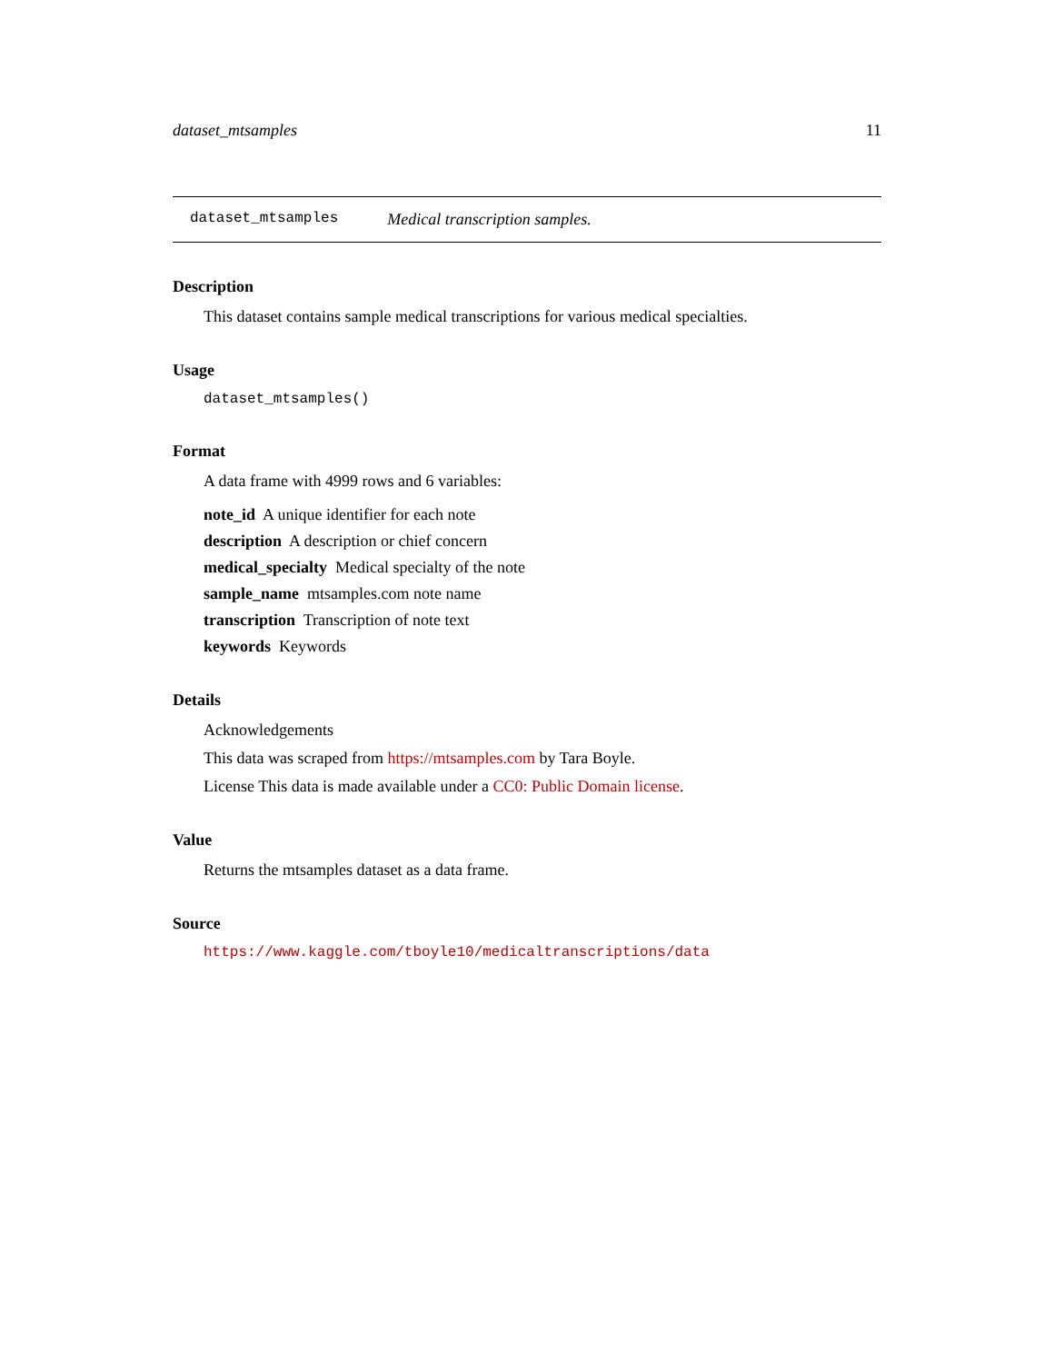dataset_mtsamples 11
dataset_mtsamples Medical transcription samples.
Description
This dataset contains sample medical transcriptions for various medical specialties.
Usage
dataset_mtsamples()
Format
A data frame with 4999 rows and 6 variables:
note_id A unique identifier for each note
description A description or chief concern
medical_specialty Medical specialty of the note
sample_name mtsamples.com note name
transcription Transcription of note text
keywords Keywords
Details
Acknowledgements
This data was scraped from https://mtsamples.com by Tara Boyle.
License This data is made available under a CC0: Public Domain license.
Value
Returns the mtsamples dataset as a data frame.
Source
https://www.kaggle.com/tboyle10/medicaltranscriptions/data